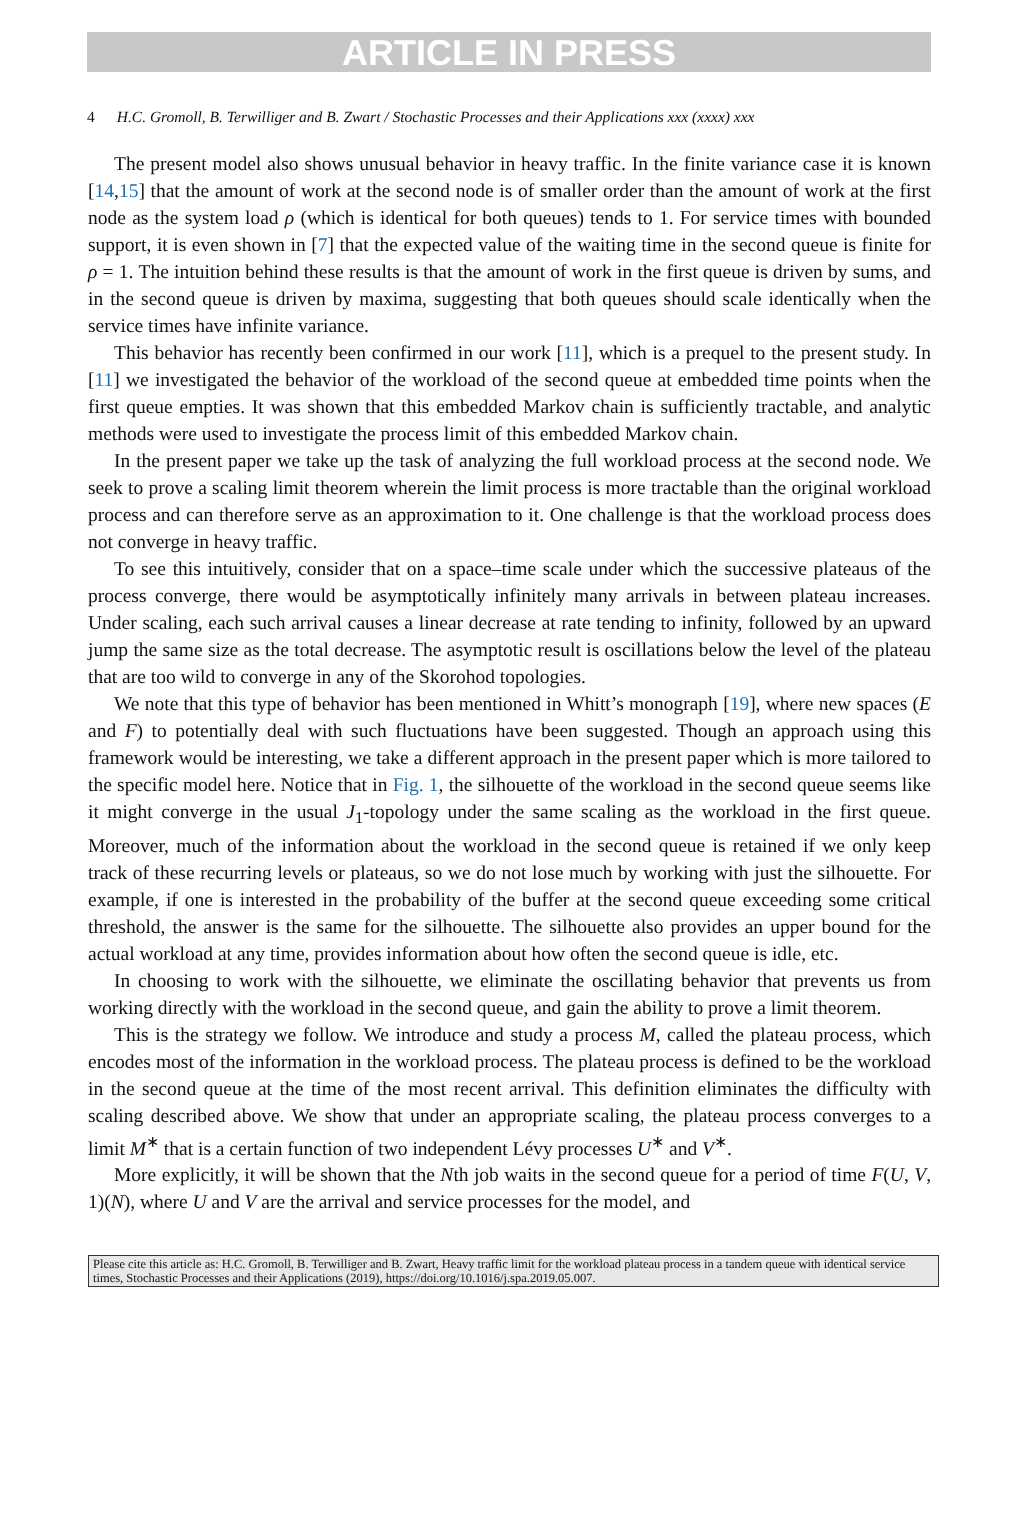ARTICLE IN PRESS
4 H.C. Gromoll, B. Terwilliger and B. Zwart / Stochastic Processes and their Applications xxx (xxxx) xxx
The present model also shows unusual behavior in heavy traffic. In the finite variance case it is known [14,15] that the amount of work at the second node is of smaller order than the amount of work at the first node as the system load ρ (which is identical for both queues) tends to 1. For service times with bounded support, it is even shown in [7] that the expected value of the waiting time in the second queue is finite for ρ = 1. The intuition behind these results is that the amount of work in the first queue is driven by sums, and in the second queue is driven by maxima, suggesting that both queues should scale identically when the service times have infinite variance.
This behavior has recently been confirmed in our work [11], which is a prequel to the present study. In [11] we investigated the behavior of the workload of the second queue at embedded time points when the first queue empties. It was shown that this embedded Markov chain is sufficiently tractable, and analytic methods were used to investigate the process limit of this embedded Markov chain.
In the present paper we take up the task of analyzing the full workload process at the second node. We seek to prove a scaling limit theorem wherein the limit process is more tractable than the original workload process and can therefore serve as an approximation to it. One challenge is that the workload process does not converge in heavy traffic.
To see this intuitively, consider that on a space–time scale under which the successive plateaus of the process converge, there would be asymptotically infinitely many arrivals in between plateau increases. Under scaling, each such arrival causes a linear decrease at rate tending to infinity, followed by an upward jump the same size as the total decrease. The asymptotic result is oscillations below the level of the plateau that are too wild to converge in any of the Skorohod topologies.
We note that this type of behavior has been mentioned in Whitt’s monograph [19], where new spaces (E and F) to potentially deal with such fluctuations have been suggested. Though an approach using this framework would be interesting, we take a different approach in the present paper which is more tailored to the specific model here. Notice that in Fig. 1, the silhouette of the workload in the second queue seems like it might converge in the usual J<sub>1</sub>-topology under the same scaling as the workload in the first queue. Moreover, much of the information about the workload in the second queue is retained if we only keep track of these recurring levels or plateaus, so we do not lose much by working with just the silhouette. For example, if one is interested in the probability of the buffer at the second queue exceeding some critical threshold, the answer is the same for the silhouette. The silhouette also provides an upper bound for the actual workload at any time, provides information about how often the second queue is idle, etc.
In choosing to work with the silhouette, we eliminate the oscillating behavior that prevents us from working directly with the workload in the second queue, and gain the ability to prove a limit theorem.
This is the strategy we follow. We introduce and study a process M, called the plateau process, which encodes most of the information in the workload process. The plateau process is defined to be the workload in the second queue at the time of the most recent arrival. This definition eliminates the difficulty with scaling described above. We show that under an appropriate scaling, the plateau process converges to a limit M<sup>∗</sup> that is a certain function of two independent Lévy processes U<sup>∗</sup> and V<sup>∗</sup>.
More explicitly, it will be shown that the Nth job waits in the second queue for a period of time F(U, V, 1)(N), where U and V are the arrival and service processes for the model, and
Please cite this article as: H.C. Gromoll, B. Terwilliger and B. Zwart, Heavy traffic limit for the workload plateau process in a tandem queue with identical service times, Stochastic Processes and their Applications (2019), https://doi.org/10.1016/j.spa.2019.05.007.